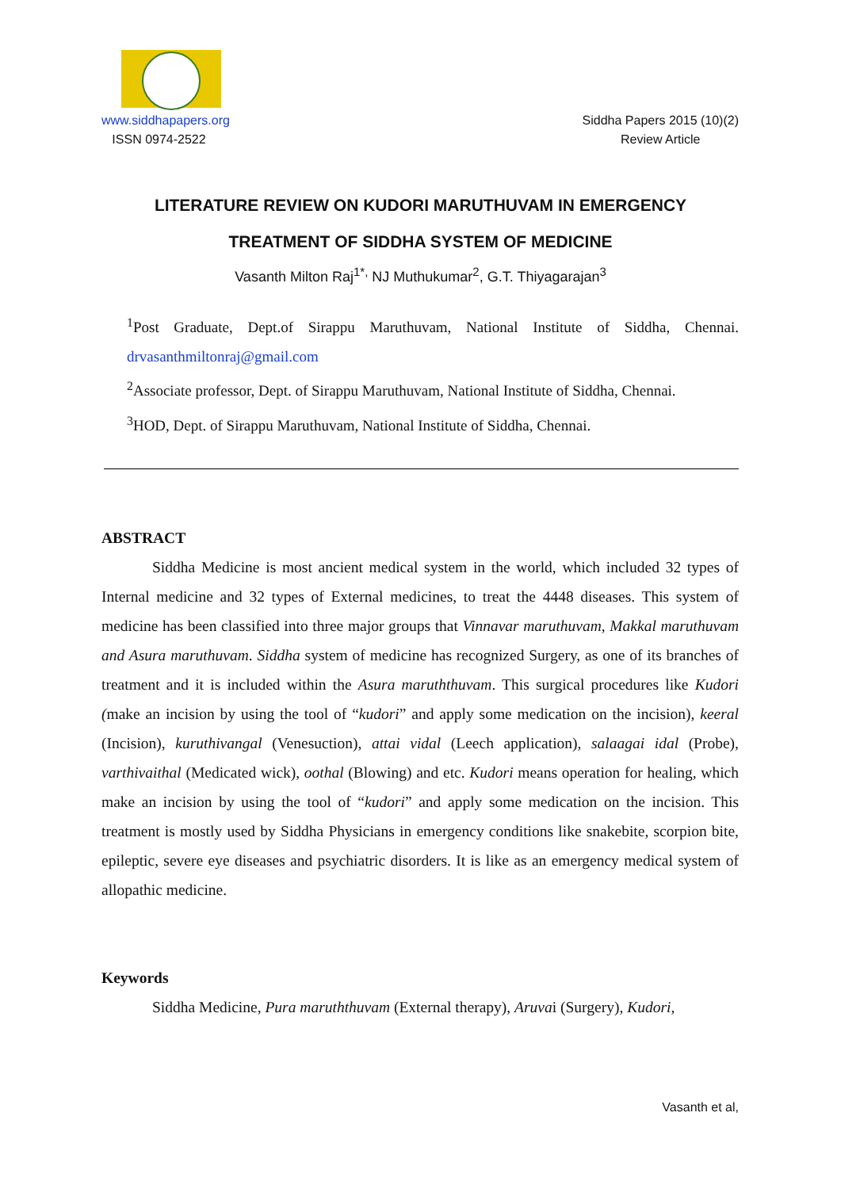www.siddhapapers.org
ISSN 0974-2522
Siddha Papers 2015 (10)(2)
Review Article
LITERATURE REVIEW ON KUDORI MARUTHUVAM IN EMERGENCY
TREATMENT OF SIDDHA SYSTEM OF MEDICINE
Vasanth Milton Raj<sup>1*,</sup> NJ Muthukumar<sup>2</sup>, G.T. Thiyagarajan<sup>3</sup>
<sup>1</sup> Post Graduate, Dept.of Sirappu Maruthuvam, National Institute of Siddha, Chennai. drvasanthmiltonraj@gmail.com
<sup>2</sup> Associate professor, Dept. of Sirappu Maruthuvam, National Institute of Siddha, Chennai.
<sup>3</sup>HOD, Dept. of Sirappu Maruthuvam, National Institute of Siddha, Chennai.
ABSTRACT
Siddha Medicine is most ancient medical system in the world, which included 32 types of Internal medicine and 32 types of External medicines, to treat the 4448 diseases. This system of medicine has been classified into three major groups that Vinnavar maruthuvam, Makkal maruthuvam and Asura maruthuvam. Siddha system of medicine has recognized Surgery, as one of its branches of treatment and it is included within the Asura maruththuvam. This surgical procedures like Kudori (make an incision by using the tool of “kudori” and apply some medication on the incision), keeral (Incision), kuruthivangal (Venesuction), attai vidal (Leech application), salaagai idal (Probe), varthivaithal (Medicated wick), oothal (Blowing) and etc. Kudori means operation for healing, which make an incision by using the tool of “kudori” and apply some medication on the incision. This treatment is mostly used by Siddha Physicians in emergency conditions like snakebite, scorpion bite, epileptic, severe eye diseases and psychiatric disorders. It is like as an emergency medical system of allopathic medicine.
Keywords
Siddha Medicine, Pura maruththuvam (External therapy), Aruvai (Surgery), Kudori,
Vasanth et al,